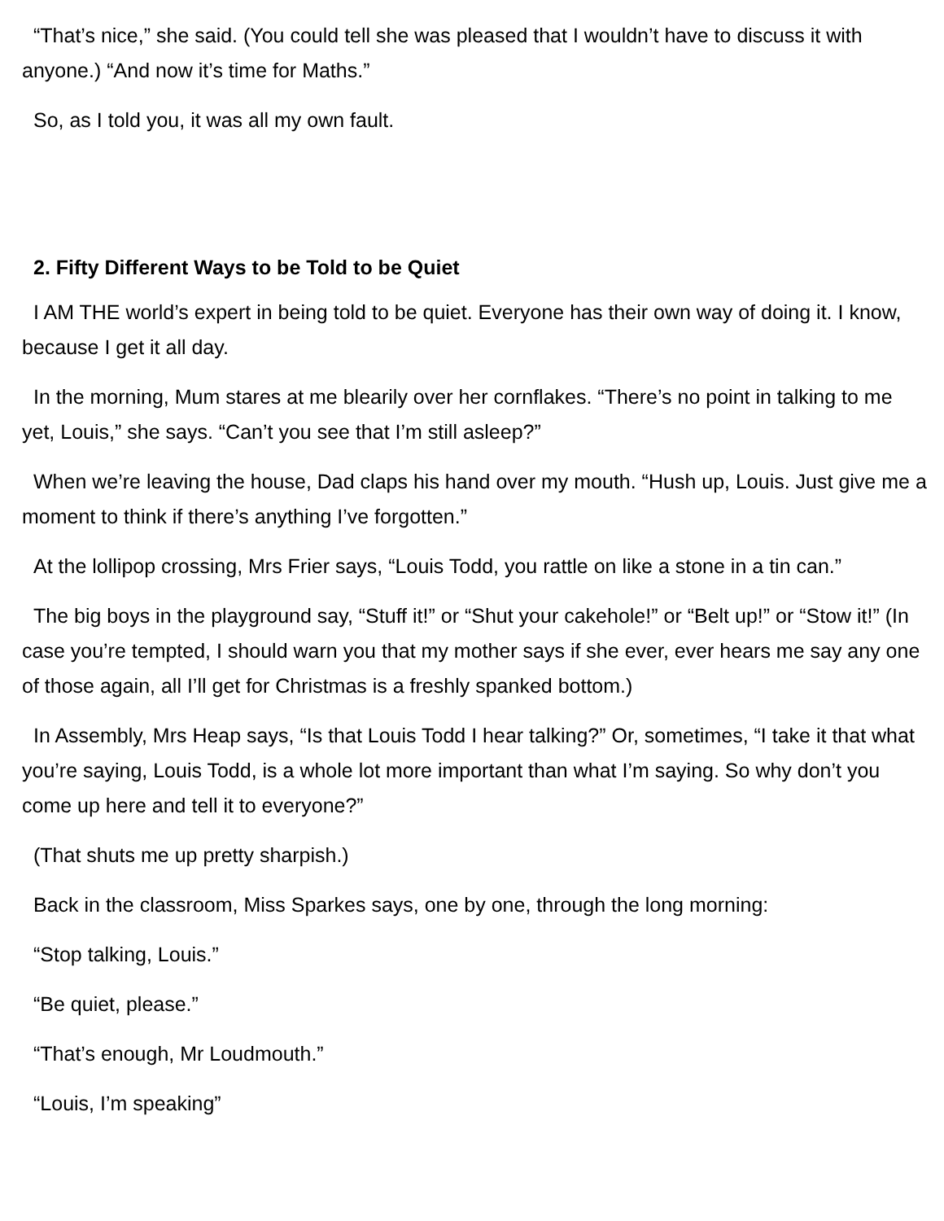“That’s nice,” she said. (You could tell she was pleased that I wouldn’t have to discuss it with anyone.) “And now it’s time for Maths.”
So, as I told you, it was all my own fault.
2. Fifty Different Ways to be Told to be Quiet
I AM THE world’s expert in being told to be quiet. Everyone has their own way of doing it. I know, because I get it all day.
In the morning, Mum stares at me blearily over her cornflakes. “There’s no point in talking to me yet, Louis,” she says. “Can’t you see that I’m still asleep?”
When we’re leaving the house, Dad claps his hand over my mouth. “Hush up, Louis. Just give me a moment to think if there’s anything I’ve forgotten.”
At the lollipop crossing, Mrs Frier says, “Louis Todd, you rattle on like a stone in a tin can.”
The big boys in the playground say, “Stuff it!” or “Shut your cakehole!” or “Belt up!” or “Stow it!” (In case you’re tempted, I should warn you that my mother says if she ever, ever hears me say any one of those again, all I’ll get for Christmas is a freshly spanked bottom.)
In Assembly, Mrs Heap says, “Is that Louis Todd I hear talking?” Or, sometimes, “I take it that what you’re saying, Louis Todd, is a whole lot more important than what I’m saying. So why don’t you come up here and tell it to everyone?”
(That shuts me up pretty sharpish.)
Back in the classroom, Miss Sparkes says, one by one, through the long morning:
“Stop talking, Louis.”
“Be quiet, please.”
“That’s enough, Mr Loudmouth.”
“Louis, I’m speaking”